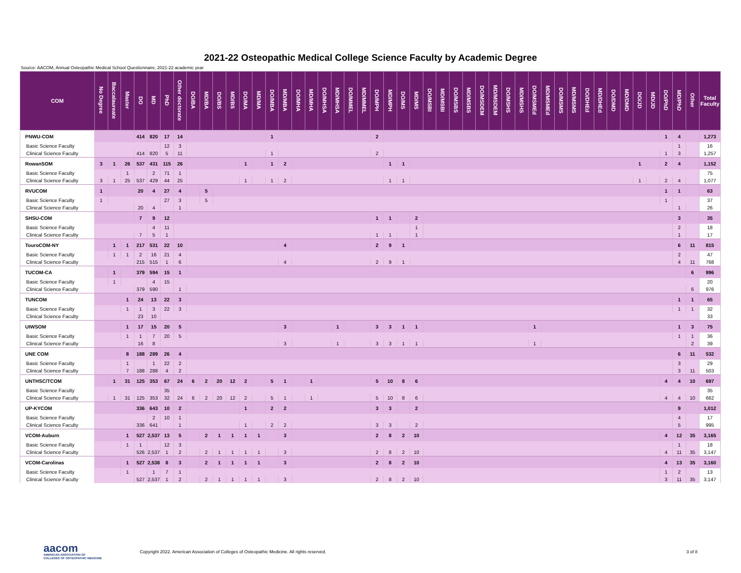2021-22 Osteopathic Medical College Science Faculty by Academic Degree
Source: AACOM, Annual Osteopathic Medical School Questionnaire, 2021-22 academic year
| COM | No Degree | Baccalaureate | Master | DO | MD | PhD | Other doctorate | DO/BA | MD/BA | DO/BS | MD/BS | DO/MA | MD/MA | DO/MBA | MD/MBA | DO/MHA | MD/MHA | DO/MHSA | MD/MHSA | DO/MMEL | MD/MMEL | DO/MPH | MD/MPH | DO/MS | MD/MS | DO/MSBI | MD/MSBI | DO/MSBS | MD/MSBS | DO/MSDEM | MD/MSDEM | DO/MSHS | MD/MSHS | DO/MSMEd | MD/MSMEd | DO/MSMS | MD/MSMS | DO/DHEd | MD/DHEd | DO/DMD | MD/DMD | DO/JD | MD/JD | DO/PhD | MD/PhD | Other | Total Faculty |
| --- | --- | --- | --- | --- | --- | --- | --- | --- | --- | --- | --- | --- | --- | --- | --- | --- | --- | --- | --- | --- | --- | --- | --- | --- | --- | --- | --- | --- | --- | --- | --- | --- | --- | --- | --- | --- | --- | --- | --- | --- | --- | --- | --- | --- | --- | --- | --- |
| PNWU-COM | | | | 414 | 820 | 17 | 14 | | | | | | | 1 | | | | | | | | 2 | | | | | | | | | | | | | | | | | | | | | | 1 | 4 | | 1,273 |
| Basic Science Faculty | | | | | | 12 | 3 | | | | | | | | | | | | | | | | | | | | | | | | | | | | | | | | | | | | | | 1 | | 16 |
| Clinical Science Faculty | | | | 414 | 820 | 5 | 11 | | | | | | | 1 | | | | | | | | 2 | | | | | | | | | | | | | | | | | | | | | | 1 | 3 | | 1,257 |
| RowanSOM | 3 | 1 | 26 | 537 | 431 | 115 | 26 | | | | | 1 | | 1 | 2 | | | | | | | | 1 | 1 | | | | | | | | | | | | | | | | | | 1 | | 2 | 4 | | 1,152 |
| Basic Science Faculty | | | 1 | | 2 | 71 | 1 | | | | | | | | | | | | | | | | | | | | | | | | | | | | | | | | | | | | | | | | 75 |
| Clinical Science Faculty | 3 | 1 | 25 | 537 | 429 | 44 | 25 | | | | | 1 | | 1 | 2 | | | | | | | | 1 | 1 | | | | | | | | | | | | | | | | | | 1 | | 2 | 4 | | 1,077 |
| RVUCOM | 1 | | | 20 | 4 | 27 | 4 | | 5 | | | | | | | | | | | | | | | | | | | | | | | | | | | | | | | | | | | 1 | 1 | | 63 |
| Basic Science Faculty | 1 | | | | | 27 | 3 | | 5 | | | | | | | | | | | | | | | | | | | | | | | | | | | | | | | | | | | 1 | | | 37 |
| Clinical Science Faculty | | | | 20 | 4 | | 1 | | | | | | | | | | | | | | | | | | | | | | | | | | | | | | | | | | | | | | 1 | | 26 |
| SHSU-COM | | | | 7 | 9 | 12 | | | | | | | | | | | | | | | | 1 | 1 | | 2 | | | | | | | | | | | | | | | | | | | | 3 | | 35 |
| Basic Science Faculty | | | | | 4 | 11 | | | | | | | | | | | | | | | | | | | 1 | | | | | | | | | | | | | | | | | | | | 2 | | 18 |
| Clinical Science Faculty | | | | 7 | 5 | 1 | | | | | | | | | | | | | | | | 1 | 1 | | 1 | | | | | | | | | | | | | | | | | | | | 1 | | 17 |
| TouroCOM-NY | | 1 | 1 | 217 | 531 | 22 | 10 | | | | | | | | 4 | | | | | | | 2 | 9 | 1 | | | | | | | | | | | | | | | | | | | | | 6 | 11 | 815 |
| Basic Science Faculty | | 1 | 1 | 2 | 16 | 21 | 4 | | | | | | | | | | | | | | | | | | | | | | | | | | | | | | | | | | | | | | 2 | | 47 |
| Clinical Science Faculty | | | | 215 | 515 | 1 | 6 | | | | | | | | 4 | | | | | | | 2 | 9 | 1 | | | | | | | | | | | | | | | | | | | | | 4 | 11 | 768 |
| TUCOM-CA | | 1 | | 379 | 594 | 15 | 1 | | | | | | | | | | | | | | | | | | | | | | | | | | | | | | | | | | | | | | | 6 | 996 |
| Basic Science Faculty | | 1 | | | 4 | 15 | | | | | | | | | | | | | | | | | | | | | | | | | | | | | | | | | | | | | | | | | 20 |
| Clinical Science Faculty | | | | 379 | 590 | | 1 | | | | | | | | | | | | | | | | | | | | | | | | | | | | | | | | | | | | | | | 6 | 976 |
| TUNCOM | | | 1 | 24 | 13 | 22 | 3 | | | | | | | | | | | | | | | | | | | | | | | | | | | | | | | | | | | | | | 1 | 1 | 65 |
| Basic Science Faculty | | | 1 | 1 | 3 | 22 | 3 | | | | | | | | | | | | | | | | | | | | | | | | | | | | | | | | | | | | | | 1 | 1 | 32 |
| Clinical Science Faculty | | | | 23 | 10 | | | | | | | | | | | | | | | | | | | | | | | | | | | | | | | | | | | | | | | | | | 33 |
| UIWSOM | | | 1 | 17 | 15 | 20 | 5 | | | | | | | | 3 | | | | 1 | | | 3 | 3 | 1 | 1 | | | | | | | | | 1 | | | | | | | | | | | 1 | 3 | 75 |
| Basic Science Faculty | | | 1 | 1 | 7 | 20 | 5 | | | | | | | | | | | | | | | | | | | | | | | | | | | | | | | | | | | | | | 1 | 1 | 36 |
| Clinical Science Faculty | | | | 16 | 8 | | | | | | | | | | 3 | | | | 1 | | | 3 | 3 | 1 | 1 | | | | | | | | | 1 | | | | | | | | | | | | 2 | 39 |
| UNE COM | | | 8 | 188 | 289 | 26 | 4 | | | | | | | | | | | | | | | | | | | | | | | | | | | | | | | | | | | | | | 6 | 11 | 532 |
| Basic Science Faculty | | | 1 | | 1 | 22 | 2 | | | | | | | | | | | | | | | | | | | | | | | | | | | | | | | | | | | | | | 3 | | 29 |
| Clinical Science Faculty | | | 7 | 188 | 288 | 4 | 2 | | | | | | | | | | | | | | | | | | | | | | | | | | | | | | | | | | | | | | 3 | 11 | 503 |
| UNTHSC/TCOM | | 1 | 31 | 125 | 353 | 67 | 24 | 6 | 2 | 20 | 12 | 2 | | 5 | 1 | | 1 | | | | | 5 | 10 | 8 | 6 | | | | | | | | | | | | | | | | | | | 4 | 4 | 10 | 697 |
| Basic Science Faculty | | | | | | 35 | | | | | | | | | | | | | | | | | | | | | | | | | | | | | | | | | | | | | | | | | 35 |
| Clinical Science Faculty | | 1 | 31 | 125 | 353 | 32 | 24 | 6 | 2 | 20 | 12 | 2 | | 5 | 1 | | 1 | | | | | 5 | 10 | 8 | 6 | | | | | | | | | | | | | | | | | | | 4 | 4 | 10 | 662 |
| UP-KYCOM | | | | 336 | 643 | 10 | 2 | | | | | 1 | | 2 | 2 | | | | | | | 3 | 3 | | 2 | | | | | | | | | | | | | | | | | | | | 9 | | 1,012 |
| Basic Science Faculty | | | | | 2 | 10 | 1 | | | | | | | | | | | | | | | | | | | | | | | | | | | | | | | | | | | | | | 4 | | 17 |
| Clinical Science Faculty | | | | 336 | 641 | | 1 | | | | | 1 | | 2 | 2 | | | | | | | 3 | 3 | | 2 | | | | | | | | | | | | | | | | | | | | 5 | | 995 |
| VCOM-Auburn | | | 1 | 527 | 2,537 | 13 | 5 | | 2 | 1 | 1 | 1 | 1 | | 3 | | | | | | | 2 | 8 | 2 | 10 | | | | | | | | | | | | | | | | | | | 4 | 12 | 35 | 3,165 |
| Basic Science Faculty | | | 1 | 1 | | 12 | 3 | | | | | | | | | | | | | | | | | | | | | | | | | | | | | | | | | | | | | | 1 | | 18 |
| Clinical Science Faculty | | | | 526 | 2,537 | 1 | 2 | | 2 | 1 | 1 | 1 | 1 | | 3 | | | | | | | 2 | 8 | 2 | 10 | | | | | | | | | | | | | | | | | | | 4 | 11 | 35 | 3,147 |
| VCOM-Carolinas | | | 1 | 527 | 2,538 | 8 | 3 | | 2 | 1 | 1 | 1 | 1 | | 3 | | | | | | | 2 | 8 | 2 | 10 | | | | | | | | | | | | | | | | | | | 4 | 13 | 35 | 3,160 |
| Basic Science Faculty | | | 1 | | 1 | 7 | 1 | | | | | | | | | | | | | | | | | | | | | | | | | | | | | | | | | | | | | 1 | 2 | | 13 |
| Clinical Science Faculty | | | | 527 | 2,537 | 1 | 2 | | 2 | 1 | 1 | 1 | 1 | | 3 | | | | | | | 2 | 8 | 2 | 10 | | | | | | | | | | | | | | | | | | | 3 | 11 | 35 | 3,147 |
aacom
AMERICAN ASSOCIATION OF
COLLEGES OF OSTEOPATHIC MEDICINE
Copyright 2022. American Association of Colleges of Osteopathic Medicine. All rights reserved.
3 of 8